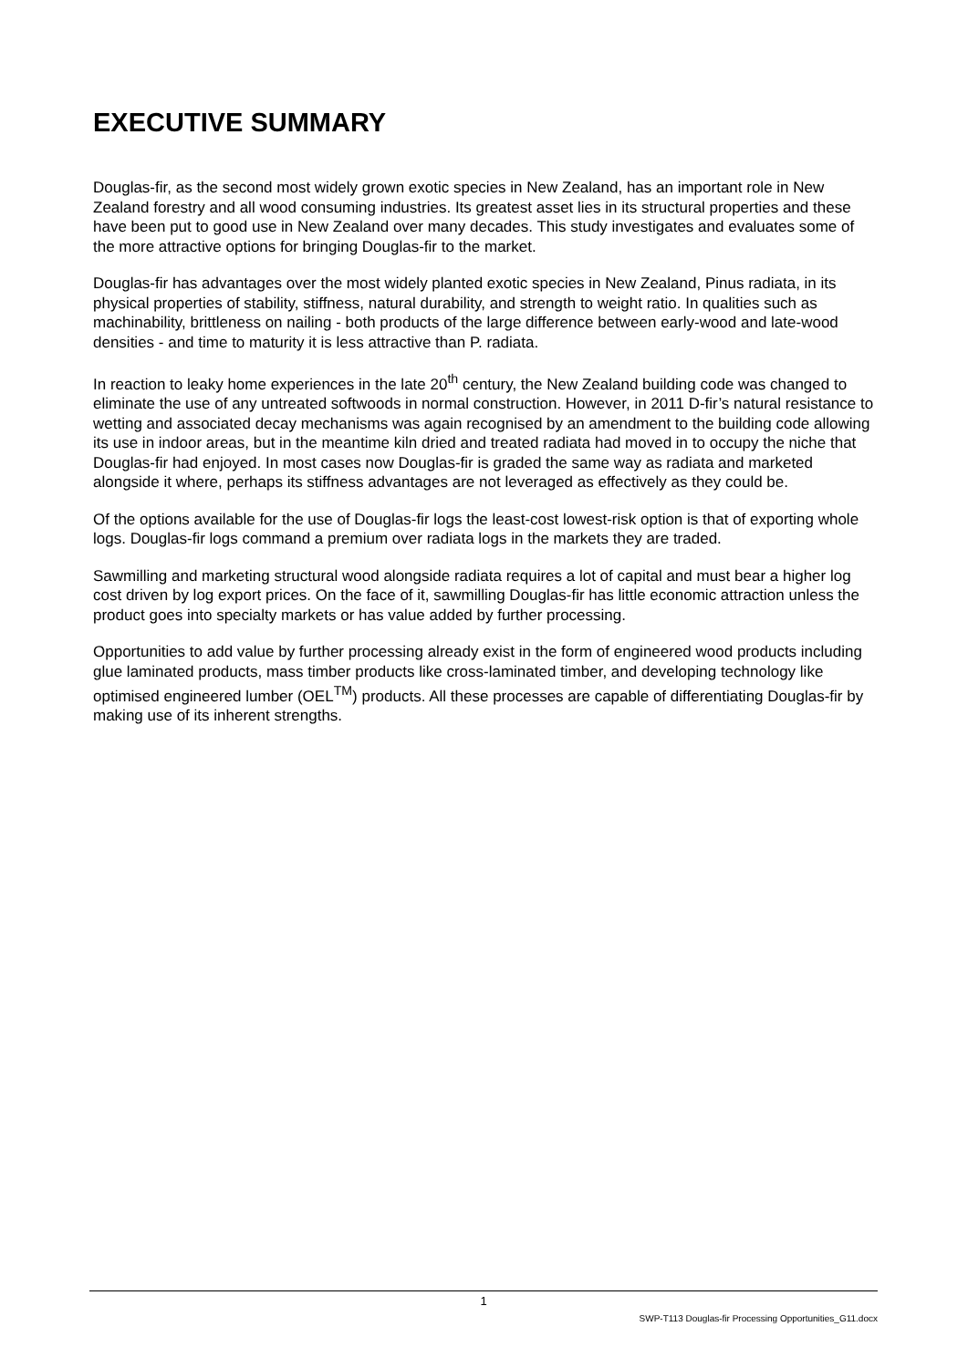EXECUTIVE SUMMARY
Douglas-fir, as the second most widely grown exotic species in New Zealand, has an important role in New Zealand forestry and all wood consuming industries. Its greatest asset lies in its structural properties and these have been put to good use in New Zealand over many decades. This study investigates and evaluates some of the more attractive options for bringing Douglas-fir to the market.
Douglas-fir has advantages over the most widely planted exotic species in New Zealand, Pinus radiata, in its physical properties of stability, stiffness, natural durability, and strength to weight ratio. In qualities such as machinability, brittleness on nailing - both products of the large difference between early-wood and late-wood densities - and time to maturity it is less attractive than P. radiata.
In reaction to leaky home experiences in the late 20<sup>th</sup> century, the New Zealand building code was changed to eliminate the use of any untreated softwoods in normal construction. However, in 2011 D-fir’s natural resistance to wetting and associated decay mechanisms was again recognised by an amendment to the building code allowing its use in indoor areas, but in the meantime kiln dried and treated radiata had moved in to occupy the niche that Douglas-fir had enjoyed. In most cases now Douglas-fir is graded the same way as radiata and marketed alongside it where, perhaps its stiffness advantages are not leveraged as effectively as they could be.
Of the options available for the use of Douglas-fir logs the least-cost lowest-risk option is that of exporting whole logs. Douglas-fir logs command a premium over radiata logs in the markets they are traded.
Sawmilling and marketing structural wood alongside radiata requires a lot of capital and must bear a higher log cost driven by log export prices. On the face of it, sawmilling Douglas-fir has little economic attraction unless the product goes into specialty markets or has value added by further processing.
Opportunities to add value by further processing already exist in the form of engineered wood products including glue laminated products, mass timber products like cross-laminated timber, and developing technology like optimised engineered lumber (OEL<sup>TM</sup>) products. All these processes are capable of differentiating Douglas-fir by making use of its inherent strengths.
1
SWP-T113 Douglas-fir Processing Opportunities_G11.docx